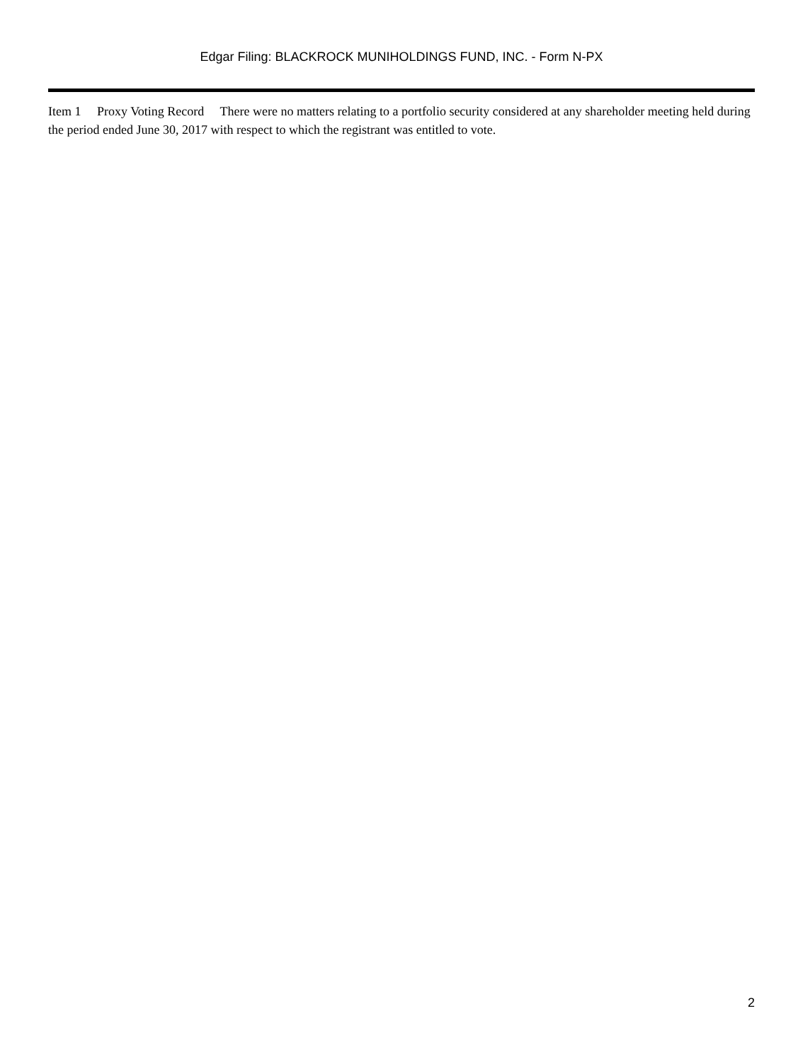Edgar Filing: BLACKROCK MUNIHOLDINGS FUND, INC. - Form N-PX
Item 1 Proxy Voting Record There were no matters relating to a portfolio security considered at any shareholder meeting held during the period ended June 30, 2017 with respect to which the registrant was entitled to vote.
2